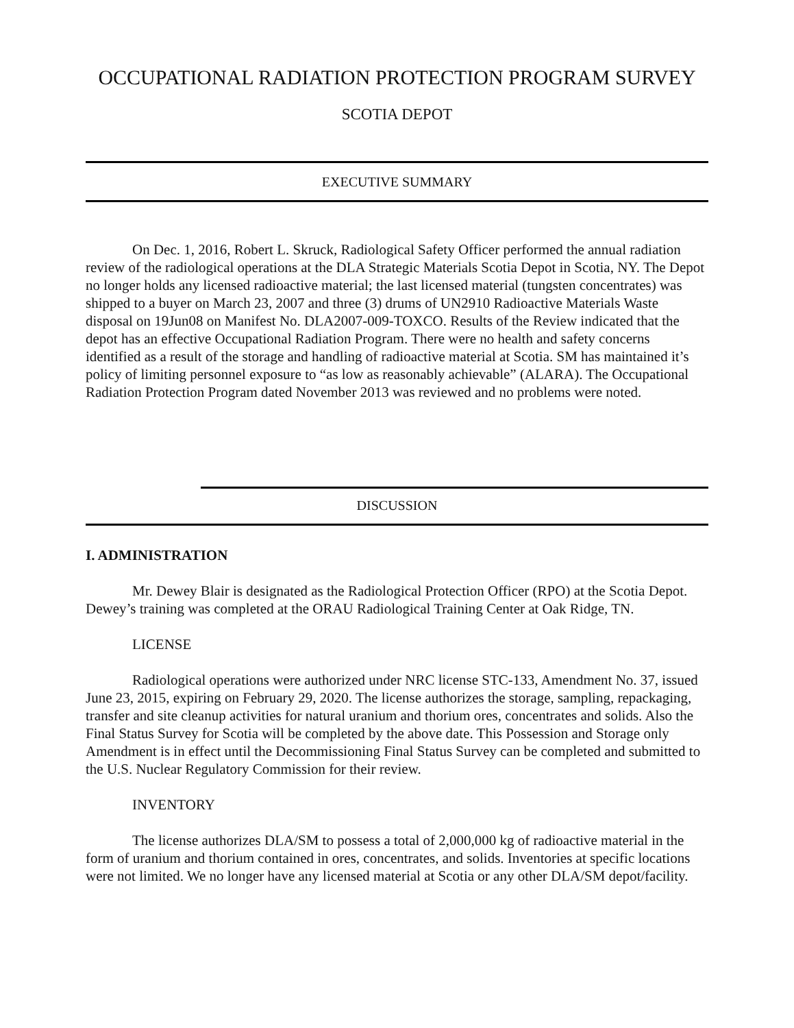OCCUPATIONAL RADIATION PROTECTION PROGRAM SURVEY
SCOTIA DEPOT
EXECUTIVE SUMMARY
On Dec. 1, 2016, Robert L. Skruck, Radiological Safety Officer performed the annual radiation review of the radiological operations at the DLA Strategic Materials Scotia Depot in Scotia, NY. The Depot no longer holds any licensed radioactive material; the last licensed material (tungsten concentrates) was shipped to a buyer on March 23, 2007 and three (3) drums of UN2910 Radioactive Materials Waste disposal on 19Jun08 on Manifest No. DLA2007-009-TOXCO. Results of the Review indicated that the depot has an effective Occupational Radiation Program. There were no health and safety concerns identified as a result of the storage and handling of radioactive material at Scotia. SM has maintained it’s policy of limiting personnel exposure to “as low as reasonably achievable” (ALARA). The Occupational Radiation Protection Program dated November 2013 was reviewed and no problems were noted.
DISCUSSION
I. ADMINISTRATION
Mr. Dewey Blair is designated as the Radiological Protection Officer (RPO) at the Scotia Depot. Dewey’s training was completed at the ORAU Radiological Training Center at Oak Ridge, TN.
LICENSE
Radiological operations were authorized under NRC license STC-133, Amendment No. 37, issued June 23, 2015, expiring on February 29, 2020. The license authorizes the storage, sampling, repackaging, transfer and site cleanup activities for natural uranium and thorium ores, concentrates and solids. Also the Final Status Survey for Scotia will be completed by the above date. This Possession and Storage only Amendment is in effect until the Decommissioning Final Status Survey can be completed and submitted to the U.S. Nuclear Regulatory Commission for their review.
INVENTORY
The license authorizes DLA/SM to possess a total of 2,000,000 kg of radioactive material in the form of uranium and thorium contained in ores, concentrates, and solids. Inventories at specific locations were not limited. We no longer have any licensed material at Scotia or any other DLA/SM depot/facility.